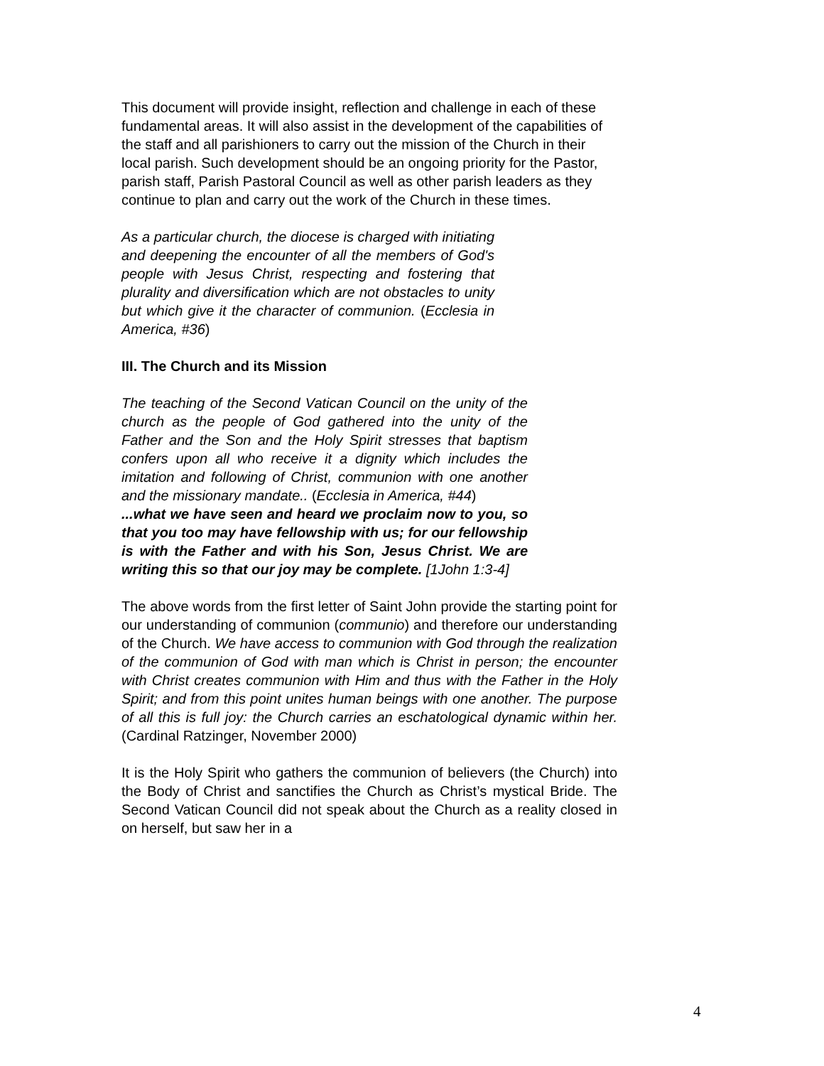This document will provide insight, reflection and challenge in each of these fundamental areas. It will also assist in the development of the capabilities of the staff and all parishioners to carry out the mission of the Church in their local parish. Such development should be an ongoing priority for the Pastor, parish staff, Parish Pastoral Council as well as other parish leaders as they continue to plan and carry out the work of the Church in these times.
As a particular church, the diocese is charged with initiating and deepening the encounter of all the members of God's people with Jesus Christ, respecting and fostering that plurality and diversification which are not obstacles to unity but which give it the character of communion. (Ecclesia in America, #36)
III. The Church and its Mission
The teaching of the Second Vatican Council on the unity of the church as the people of God gathered into the unity of the Father and the Son and the Holy Spirit stresses that baptism confers upon all who receive it a dignity which includes the imitation and following of Christ, communion with one another and the missionary mandate.. (Ecclesia in America, #44)
...what we have seen and heard we proclaim now to you, so that you too may have fellowship with us; for our fellowship is with the Father and with his Son, Jesus Christ. We are writing this so that our joy may be complete. [1John 1:3-4]
The above words from the first letter of Saint John provide the starting point for our understanding of communion (communio) and therefore our understanding of the Church. We have access to communion with God through the realization of the communion of God with man which is Christ in person; the encounter with Christ creates communion with Him and thus with the Father in the Holy Spirit; and from this point unites human beings with one another. The purpose of all this is full joy: the Church carries an eschatological dynamic within her. (Cardinal Ratzinger, November 2000)
It is the Holy Spirit who gathers the communion of believers (the Church) into the Body of Christ and sanctifies the Church as Christ’s mystical Bride. The Second Vatican Council did not speak about the Church as a reality closed in on herself, but saw her in a
4